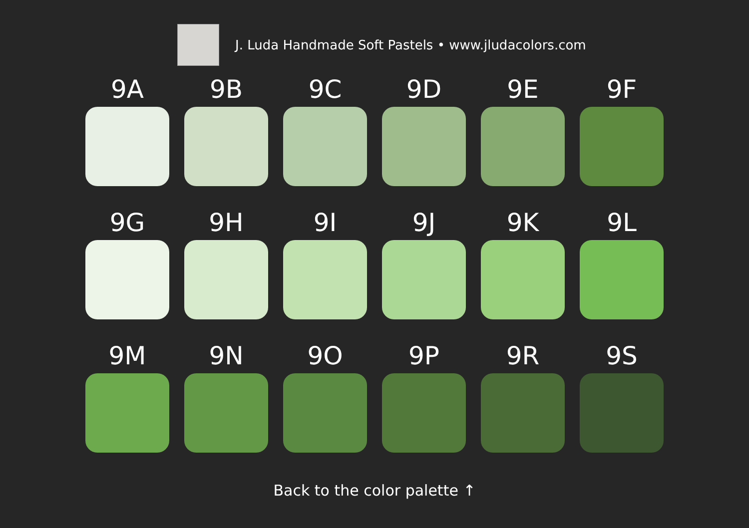J. Luda Handmade Soft Pastels • www.jludacolors.com
9A
9B
9C
9D
9E
9F
9G
9H
9I
9J
9K
9L
9M
9N
9O
9P
9R
9S
Back to the color palette ↑